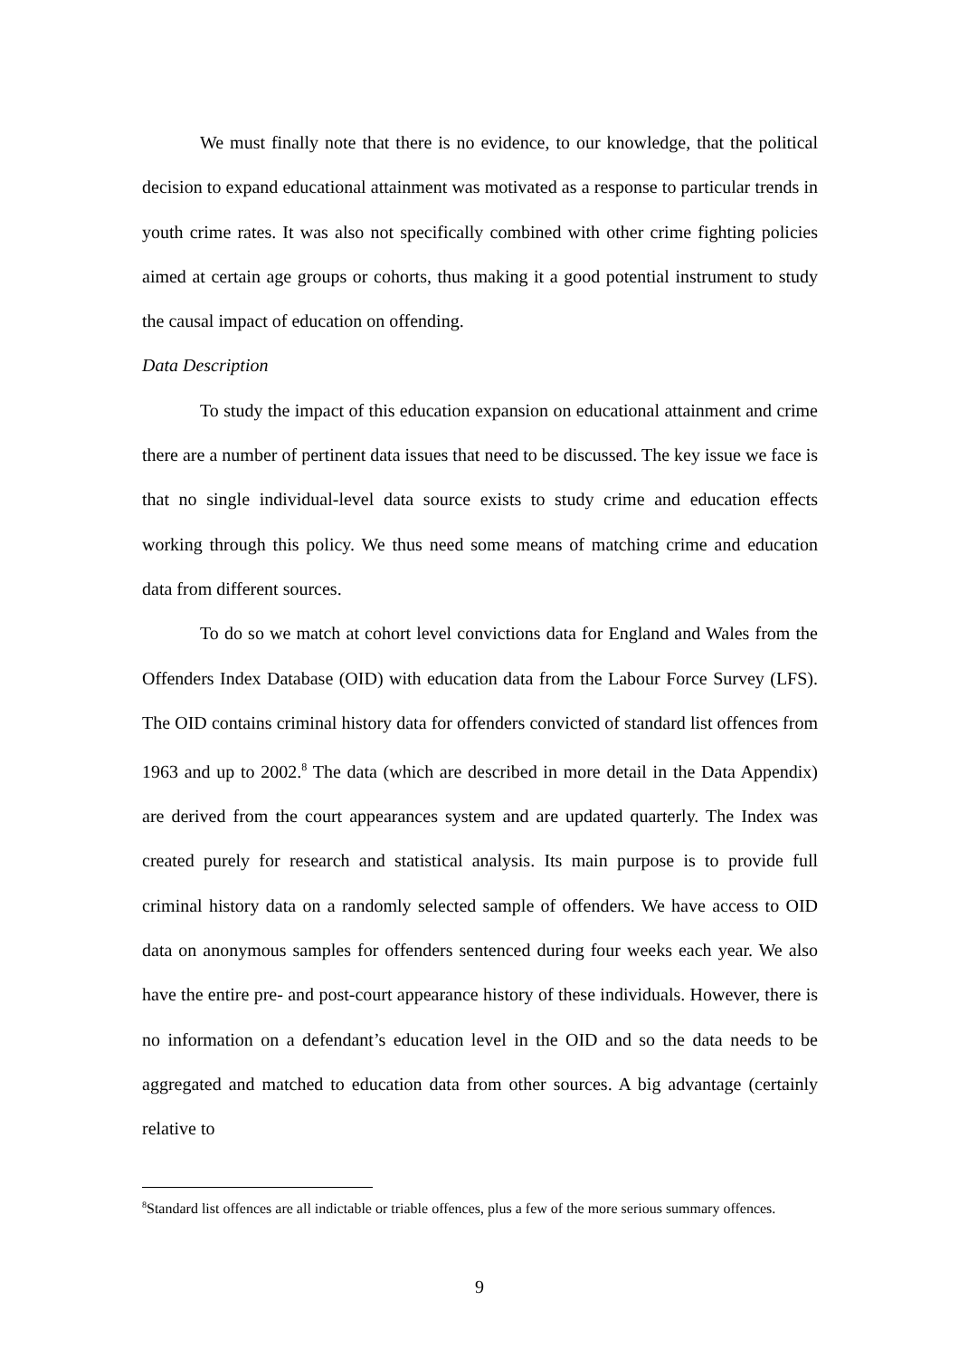We must finally note that there is no evidence, to our knowledge, that the political decision to expand educational attainment was motivated as a response to particular trends in youth crime rates. It was also not specifically combined with other crime fighting policies aimed at certain age groups or cohorts, thus making it a good potential instrument to study the causal impact of education on offending.
Data Description
To study the impact of this education expansion on educational attainment and crime there are a number of pertinent data issues that need to be discussed. The key issue we face is that no single individual-level data source exists to study crime and education effects working through this policy. We thus need some means of matching crime and education data from different sources.
To do so we match at cohort level convictions data for England and Wales from the Offenders Index Database (OID) with education data from the Labour Force Survey (LFS). The OID contains criminal history data for offenders convicted of standard list offences from 1963 and up to 2002.<sup>8</sup> The data (which are described in more detail in the Data Appendix) are derived from the court appearances system and are updated quarterly. The Index was created purely for research and statistical analysis. Its main purpose is to provide full criminal history data on a randomly selected sample of offenders. We have access to OID data on anonymous samples for offenders sentenced during four weeks each year. We also have the entire pre- and post-court appearance history of these individuals. However, there is no information on a defendant’s education level in the OID and so the data needs to be aggregated and matched to education data from other sources. A big advantage (certainly relative to
<sup>8</sup> Standard list offences are all indictable or triable offences, plus a few of the more serious summary offences.
9